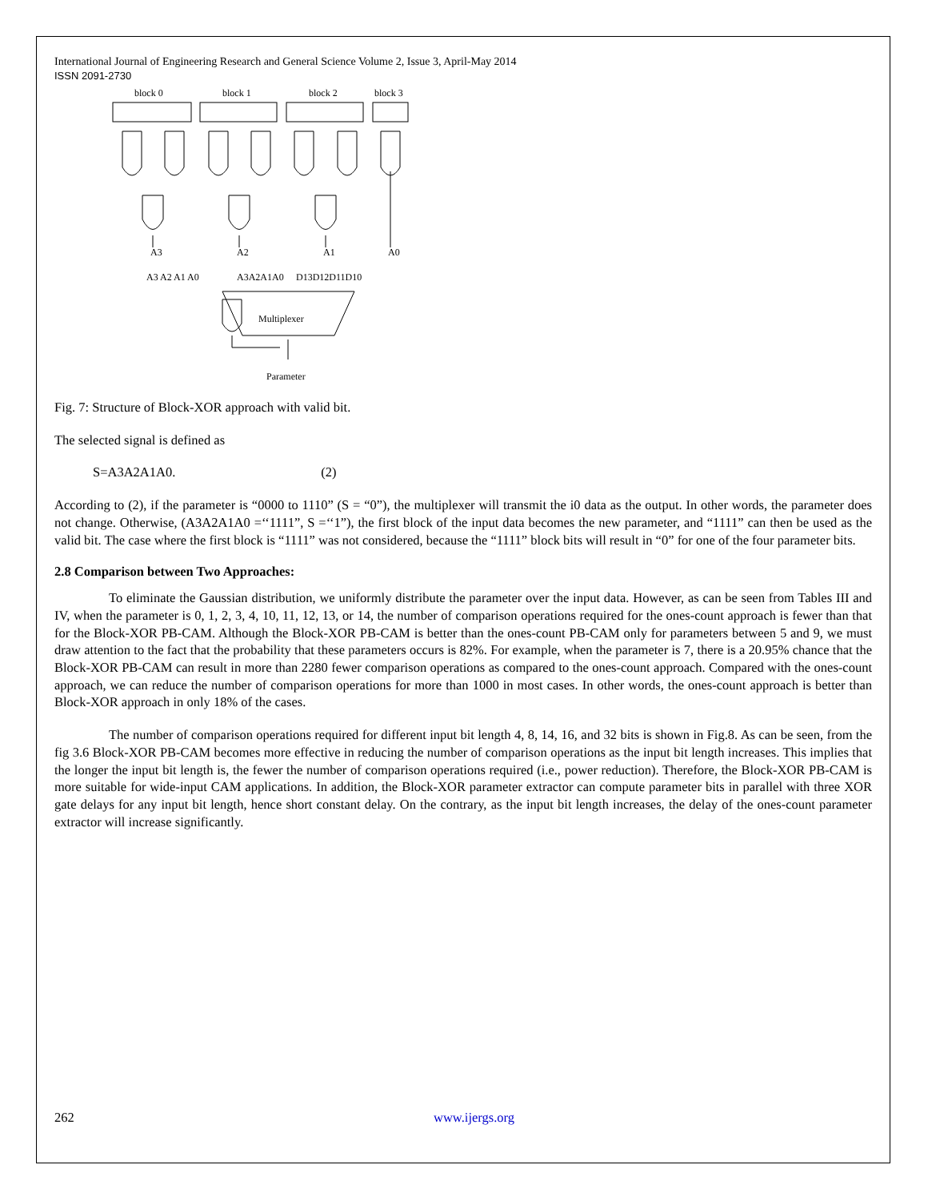International Journal of Engineering Research and General Science Volume 2, Issue 3, April-May 2014
ISSN 2091-2730
block 0
block 1
block 2
block 3
A3
A2
A1
A0
A3 A2 A1 A0
A3A2A1A0
D13D12D11D10
Multiplexer
Parameter
Fig. 7: Structure of Block-XOR approach with valid bit.
The selected signal is defined as
S=A3A2A1A0. (2)
According to (2), if the parameter is “0000 to 1110” (S = “0”), the multiplexer will transmit the i0 data as the output. In other words, the parameter does not change. Otherwise, (A3A2A1A0 =‘‘1111”, S =‘‘1”), the first block of the input data becomes the new parameter, and “1111” can then be used as the valid bit. The case where the first block is “1111” was not considered, because the “1111” block bits will result in “0” for one of the four parameter bits.
2.8 Comparison between Two Approaches:
To eliminate the Gaussian distribution, we uniformly distribute the parameter over the input data. However, as can be seen from Tables III and IV, when the parameter is 0, 1, 2, 3, 4, 10, 11, 12, 13, or 14, the number of comparison operations required for the ones-count approach is fewer than that for the Block-XOR PB-CAM. Although the Block-XOR PB-CAM is better than the ones-count PB-CAM only for parameters between 5 and 9, we must draw attention to the fact that the probability that these parameters occurs is 82%. For example, when the parameter is 7, there is a 20.95% chance that the Block-XOR PB-CAM can result in more than 2280 fewer comparison operations as compared to the ones-count approach. Compared with the ones-count approach, we can reduce the number of comparison operations for more than 1000 in most cases. In other words, the ones-count approach is better than Block-XOR approach in only 18% of the cases.
The number of comparison operations required for different input bit length 4, 8, 14, 16, and 32 bits is shown in Fig.8. As can be seen, from the fig 3.6 Block-XOR PB-CAM becomes more effective in reducing the number of comparison operations as the input bit length increases. This implies that the longer the input bit length is, the fewer the number of comparison operations required (i.e., power reduction). Therefore, the Block-XOR PB-CAM is more suitable for wide-input CAM applications. In addition, the Block-XOR parameter extractor can compute parameter bits in parallel with three XOR gate delays for any input bit length, hence short constant delay. On the contrary, as the input bit length increases, the delay of the ones-count parameter extractor will increase significantly.
262 www.ijergs.org